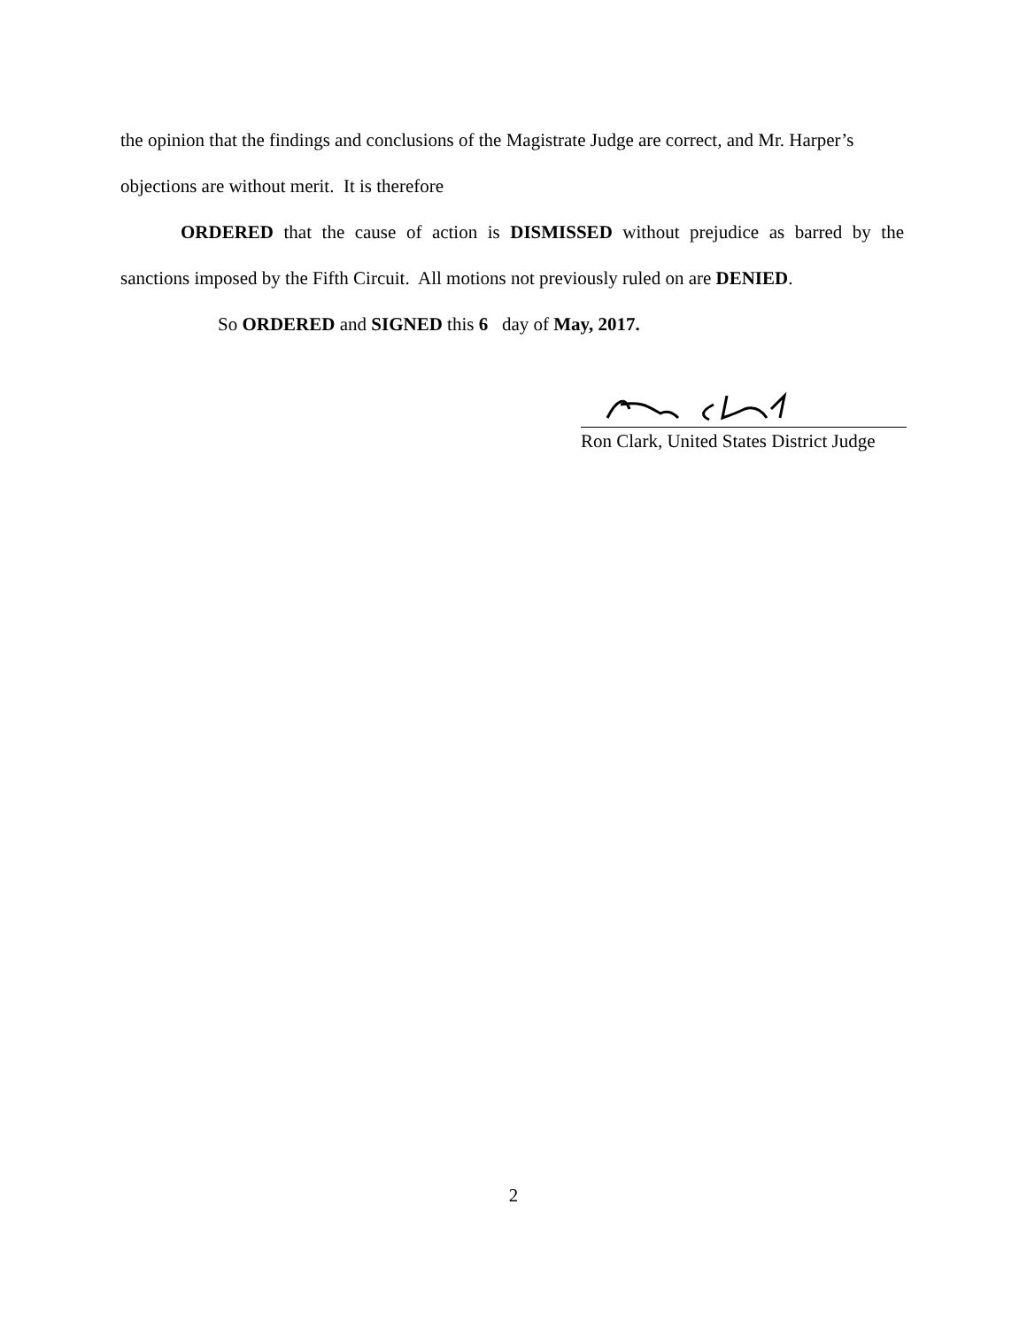the opinion that the findings and conclusions of the Magistrate Judge are correct, and Mr. Harper’s objections are without merit. It is therefore
ORDERED that the cause of action is DISMISSED without prejudice as barred by the sanctions imposed by the Fifth Circuit. All motions not previously ruled on are DENIED.
So ORDERED and SIGNED this 6 day of May, 2017.
Ron Clark, United States District Judge
2